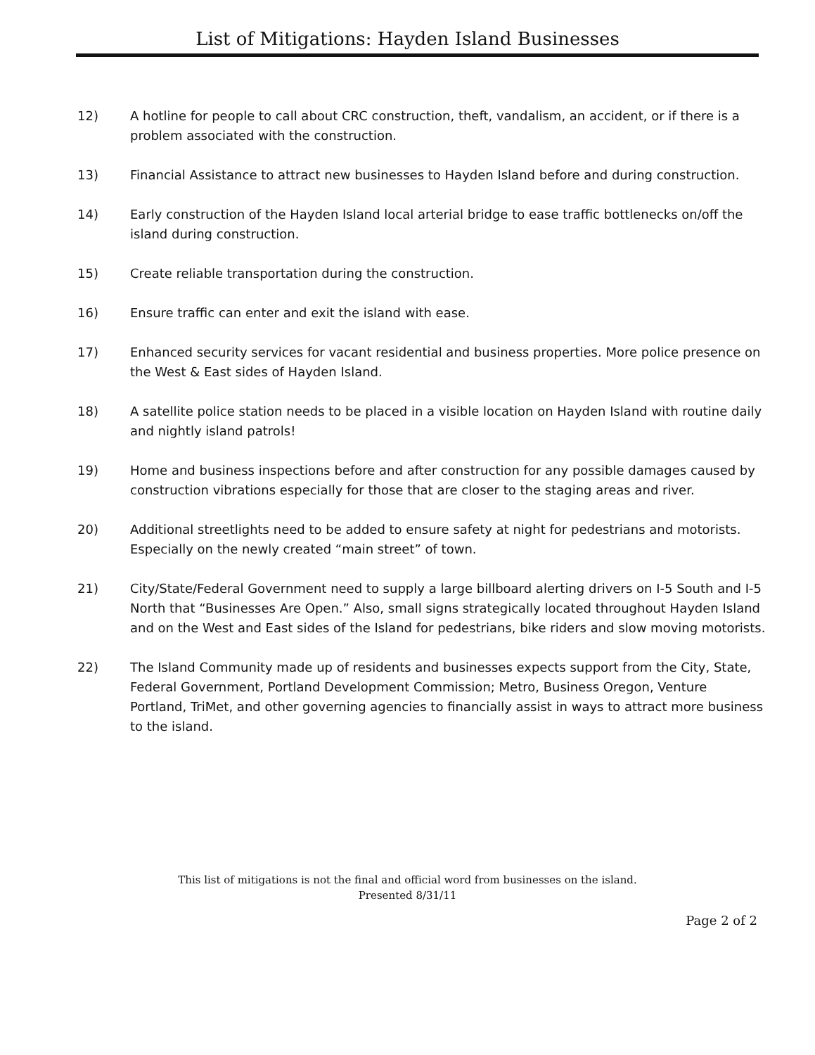List of Mitigations: Hayden Island Businesses
12) A hotline for people to call about CRC construction, theft, vandalism, an accident, or if there is a problem associated with the construction.
13) Financial Assistance to attract new businesses to Hayden Island before and during construction.
14) Early construction of the Hayden Island local arterial bridge to ease traffic bottlenecks on/off the island during construction.
15) Create reliable transportation during the construction.
16) Ensure traffic can enter and exit the island with ease.
17) Enhanced security services for vacant residential and business properties. More police presence on the West & East sides of Hayden Island.
18) A satellite police station needs to be placed in a visible location on Hayden Island with routine daily and nightly island patrols!
19) Home and business inspections before and after construction for any possible damages caused by construction vibrations especially for those that are closer to the staging areas and river.
20) Additional streetlights need to be added to ensure safety at night for pedestrians and motorists. Especially on the newly created “main street” of town.
21) City/State/Federal Government need to supply a large billboard alerting drivers on I-5 South and I-5 North that “Businesses Are Open.” Also, small signs strategically located throughout Hayden Island and on the West and East sides of the Island for pedestrians, bike riders and slow moving motorists.
22) The Island Community made up of residents and businesses expects support from the City, State, Federal Government, Portland Development Commission; Metro, Business Oregon, Venture Portland, TriMet, and other governing agencies to financially assist in ways to attract more business to the island.
This list of mitigations is not the final and official word from businesses on the island.
Presented 8/31/11
Page 2 of 2